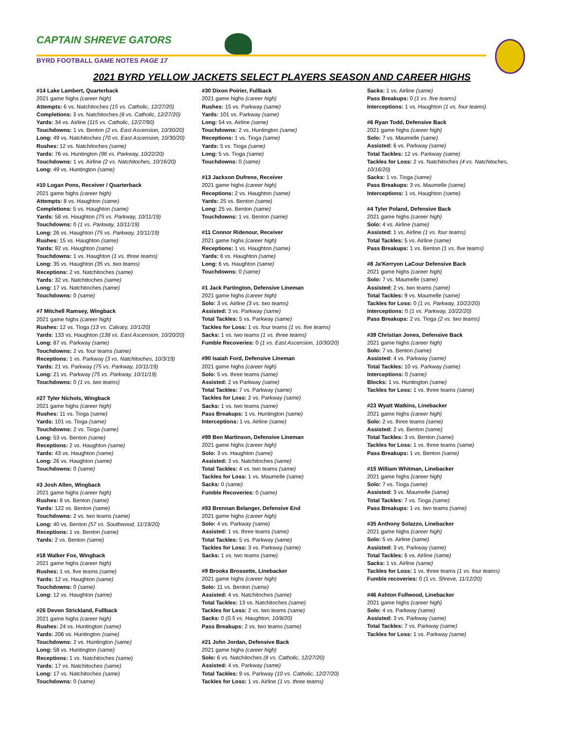CAPTAIN SHREVE GATORS
BYRD FOOTBALL GAME NOTES PAGE 17
2021 BYRD YELLOW JACKETS SELECT PLAYERS SEASON AND CAREER HIGHS
#14 Lake Lambert, Quarterback
2021 game highs (career high)
Attempts: 6 vs. Natchitoches (15 vs. Catholic, 12/27/20)
Completions: 3 vs. Natchitoches (8 vs. Catholic, 12/27/20)
Yards: 34 vs. Airline (115 vs. Catholic, 12/27/90)
Touchdowns: 1 vs. Benton (2 vs. East Ascension, 10/30/20)
Long: 49 vs. Natchitoches (70 vs. East Ascension, 10/30/20)
Rushes: 12 vs. Natchitoches (same)
Yards: 76 vs. Huntington (96 vs. Parkway, 10/22/20)
Touchdowns: 1 vs. Airline (2 vs. Natchitoches, 10/16/20)
Long: 49 vs. Huntington (same)
#10 Logan Pons, Receiver / Quarterback
2021 game highs (career high)
Attempts: 8 vs. Haughton (same)
Completions: 5 vs. Haughton (same)
Yards: 58 vs. Haughton (75 vs. Parkway, 10/11/19)
Touchdowns: 0 (1 vs. Parkway, 10/11/19)
Long: 26 vs. Haughton (75 vs. Parkway, 10/11/19)
Rushes: 15 vs. Haughton (same)
Yards: 92 vs. Haughton (same)
Touchdowns: 1 vs. Haughton (1 vs. three teams)
Long: 35 vs. Haughton (35 vs. two teams)
Receptions: 2 vs. Natchitoches (same)
Yards: 32 vs. Natchitoches (same)
Long: 17 vs. Natchitoches (same)
Touchdowns: 0 (same)
#7 Mitchell Ramsey, Wingback
2021 game highs (career high)
Rushes: 12 vs. Tioga (13 vs. Calvary, 10/1/20)
Yards: 133 vs. Haughton (138 vs. East Ascension, 10/20/20)
Long: 87 vs. Parkway (same)
Touchdowns: 2 vs. four teams (same)
Receptions: 1 vs. Parkway (3 vs. Natchitoches, 10/3/19)
Yards: 21 vs. Parkway (75 vs. Parkway, 10/11/19)
Long: 21 vs. Parkway (75 vs. Parkway, 10/11/19)
Touchdowns: 0 (1 vs. two teams)
#27 Tyler Nichols, Wingback
2021 game highs (career high)
Rushes: 11 vs. Tioga (same)
Yards: 101 vs. Tioga (same)
Touchdowns: 2 vs. Tioga (same)
Long: 53 vs. Benton (same)
Receptions: 2 vs. Haughton (same)
Yards: 43 vs. Haughton (same)
Long: 26 vs. Haughton (same)
Touchdowns: 0 (same)
#3 Josh Allen, Wingback
2021 game highs (career high)
Rushes: 8 vs. Benton (same)
Yards: 122 vs. Benton (same)
Touchdowns: 2 vs. two teams (same)
Long: 40 vs. Benton (57 vs. Southwood, 11/19/20)
Receptions: 1 vs. Benton (same)
Yards: 2 vs. Benton (same)
#18 Walker Fox, Wingback
2021 game highs (career high)
Rushes: 1 vs. five teams (same)
Yards: 12 vs. Haughton (same)
Touchdowns: 0 (same)
Long: 12 vs. Haughton (same)
#26 Devon Strickland, Fullback
2021 game highs (career high)
Rushes: 24 vs. Huntington (same)
Yards: 206 vs. Huntington (same)
Touchdowns: 2 vs. Huntington (same)
Long: 58 vs. Huntington (same)
Receptions: 1 vs. Natchitoches (same)
Yards: 17 vs. Natchitoches (same)
Long: 17 vs. Natchitoches (same)
Touchdowns: 0 (same)
#30 Dixon Poirier, Fullback
2021 game highs (career high)
Rushes: 15 vs. Parkway (same)
Yards: 101 vs. Parkway (same)
Long: 54 vs. Airline (same)
Touchdowns: 2 vs. Huntington (same)
Receptions: 1 vs. Tioga (same)
Yards: 5 vs. Tioga (same)
Long: 5 vs. Tioga (same)
Touchdowns: 0 (same)
#13 Jackson Dufrene, Receiver
2021 game highs (career high)
Receptions: 2 vs. Haughton (same)
Yards: 25 vs. Benton (same)
Long: 25 vs. Benton (same)
Touchdowns: 1 vs. Benton (same)
#11 Connor Ridenour, Receiver
2021 game highs (career high)
Receptions: 1 vs. Haughton (same)
Yards: 6 vs. Haughton (same)
Long: 6 vs. Haughton (same)
Touchdowns: 0 (same)
#1 Jack Partington, Defensive Lineman
2021 game highs (career high)
Solo: 3 vs. Airline (3 vs. two teams)
Assisted: 3 vs. Parkway (same)
Total Tackles: 5 vs. Parkway (same)
Tackles for Loss: 1 vs. four teams (1 vs. five teams)
Sacks: 1 vs. two teams (1 vs. three teams)
Fumble Recoveries: 0 (1 vs. East Ascension, 10/30/20)
#90 Isaiah Ford, Defensive Lineman
2021 game highs (career high)
Solo: 5 vs. three teams (same)
Assisted: 2 vs Parkway (same)
Total Tackles: 7 vs. Parkway (same)
Tackles for Loss: 2 vs. Parkway (same)
Sacks: 1 vs. two teams (same)
Pass Breakups: 1 vs. Huntington (same)
Interceptions: 1 vs. Airline (same)
#99 Ben Martinson, Defensive Lineman
2021 game highs (career high)
Solo: 3 vs. Haughton (same)
Assisted: 3 vs. Natchitoches (same)
Total Tackles: 4 vs. two teams (same)
Tackles for Loss: 1 vs. Maumelle (same)
Sacks: 0 (same)
Fumble Recoveries: 0 (same)
#93 Brennan Belanger, Defensive End
2021 game highs (career high)
Solo: 4 vs. Parkway (same)
Assisted: 1 vs. three teams (same)
Total Tackles: 5 vs. Parkway (same)
Tackles for Loss: 3 vs. Parkway (same)
Sacks: 1 vs. two teams (same)
#9 Brooks Brossette, Linebacker
2021 game highs (career high)
Solo: 11 vs. Benton (same)
Assisted: 4 vs. Natchitoches (same)
Total Tackles: 13 vs. Natchitoches (same)
Tackles for Loss: 2 vs. two teams (same)
Sacks: 0 (0.5 vs. Haughton, 10/8/20)
Pass Breakups: 2 vs. two teams (same)
#21 John Jordan, Defensive Back
2021 game highs (career high)
Solo: 6 vs. Natchitoches (8 vs. Catholic, 12/27/20)
Assisted: 4 vs. Parkway (same)
Total Tackles: 9 vs. Parkway (10 vs. Catholic, 12/27/20)
Tackles for Loss: 1 vs. Airline (1 vs. three teams)
Sacks: 1 vs. Airline (same)
Pass Breakups: 0 (1 vs. five teams)
Interceptions: 1 vs. Haughton (1 vs. four teams)
#6 Ryan Todd, Defensive Back
2021 game highs (career high)
Solo: 7 vs. Maumelle (same)
Assisted: 6 vs. Parkway (same)
Total Tackles: 12 vs. Parkway (same)
Tackles for Loss: 2 vs. Natchitoches (4 vs. Natchitoches, 10/16/20)
Sacks: 1 vs. Tioga (same)
Pass Breakups: 3 vs. Maumelle (same)
Interceptions: 1 vs. Haughton (same)
#4 Tyler Poland, Defensive Back
2021 game highs (career high)
Solo: 4 vs. Airline (same)
Assisted: 1 vs. Airline (1 vs. four teams)
Total Tackles: 5 vs. Airline (same)
Pass Breakups: 1 vs. Benton (1 vs. five teams)
#8 Ja'Kerryon LaCour Defensive Back
2021 game highs (career high)
Solo: 7 vs. Maumelle (same)
Assisted: 2 vs. two teams (same)
Total Tackles: 9 vs. Maumelle (same)
Tackles for Loss: 0 (1 vs. Parkway, 10/22/20)
Interceptions: 0 (1 vs. Parkway, 10/22/20)
Pass Breakups: 2 vs. Tioga (2 vs. two teams)
#39 Christian Jones, Defensive Back
2021 game highs (career high)
Solo: 7 vs. Benton (same)
Assisted: 4 vs. Parkway (same)
Total Tackles: 10 vs. Parkway (same)
Interceptions: 0 (same)
Blocks: 1 vs. Huntington (same)
Tackles for Loss: 1 vs. three teams (same)
#23 Wyatt Watkins, Linebacker
2021 game highs (career high)
Solo: 2 vs. three teams (same)
Assisted: 2 vs. Benton (same)
Total Tackles: 3 vs. Benton (same)
Tackles for Loss: 1 vs. three teams (same)
Pass Breakups: 1 vs. Benton (same)
#15 William Whitman, Linebacker
2021 game highs (career high)
Solo: 7 vs. Tioga (same)
Assisted: 3 vs. Maumelle (same)
Total Tackles: 7 vs. Tioga (same)
Pass Breakups: 1 vs. two teams (same)
#35 Anthony Solazzo, Linebacker
2021 game highs (career high)
Solo: 5 vs. Airline (same)
Assisted: 3 vs. Parkway (same)
Total Tackles: 6 vs. Airline (same)
Sacks: 1 vs. Airline (same)
Tackles for Loss: 1 vs. three teams (1 vs. four teams)
Fumble recoveries: 0 (1 vs. Shreve, 11/12/20)
#46 Ashton Fullwood, Linebacker
2021 game highs (career high)
Solo: 4 vs. Parkway (same)
Assisted: 3 vs. Parkway (same)
Total Tackles: 7 vs. Parkway (same)
Tackles for Loss: 1 vs. Parkway (same)